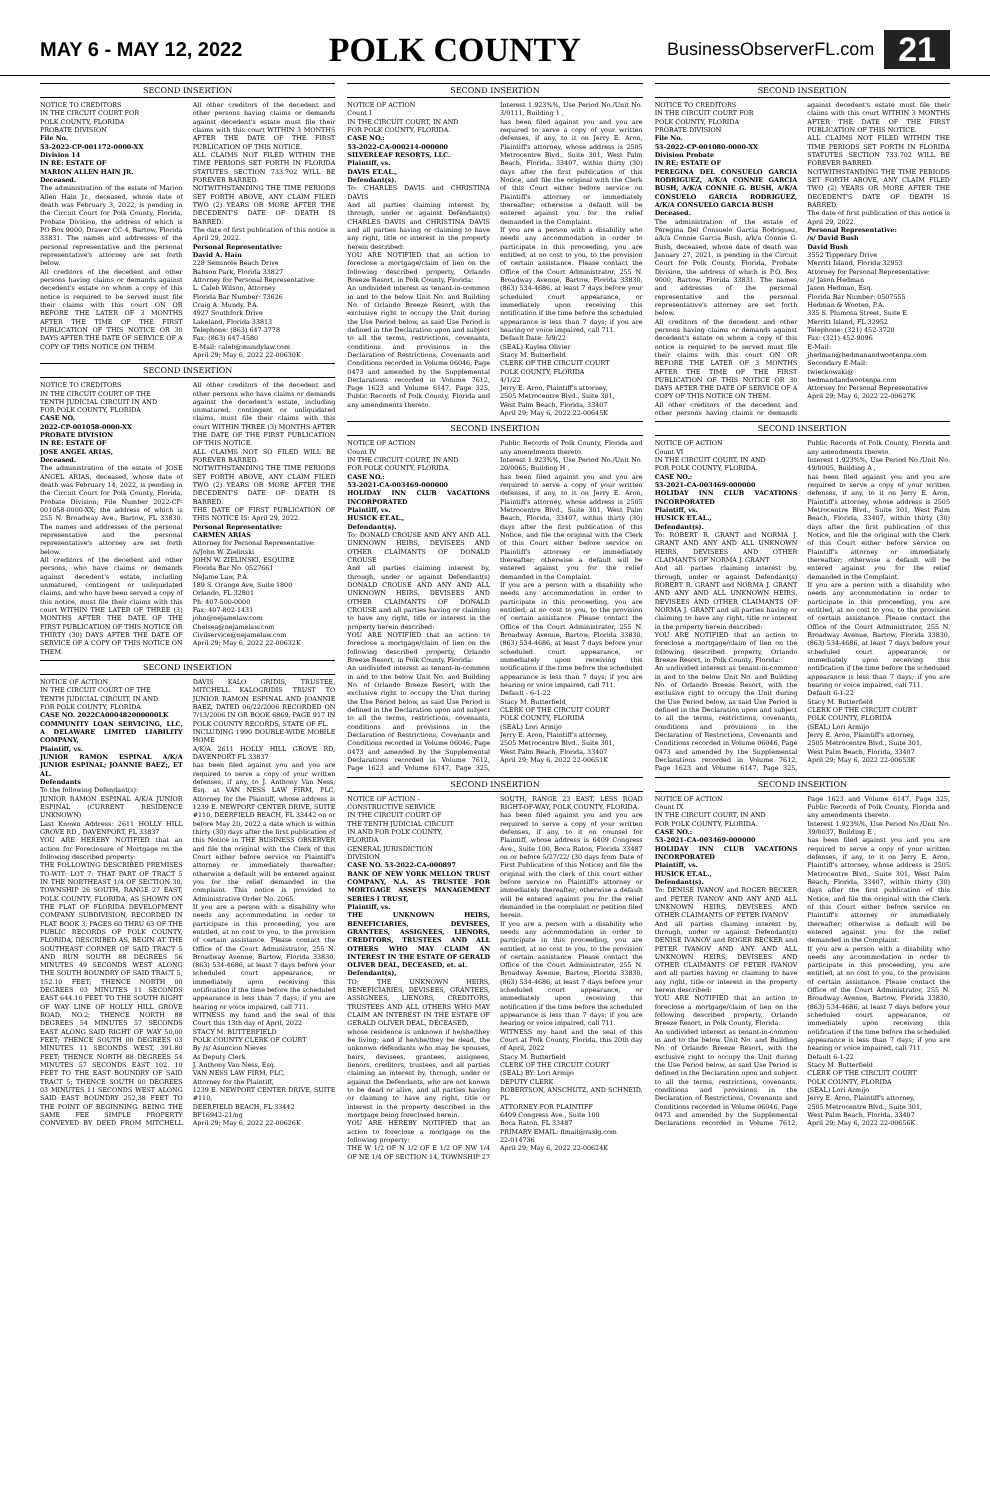MAY 6 - MAY 12, 2022 POLK COUNTY BusinessObserverFL.com 21
SECOND INSERTION
NOTICE TO CREDITORS
IN THE CIRCUIT COURT FOR
POLK COUNTY, FLORIDA
PROBATE DIVISION
File No.
53-2022-CP-001172-0000-XX
Division 14
IN RE: ESTATE OF
MARION ALLEN HAIN JR.
Deceased.
The administration of the estate of Marion Allen Hain Jr., deceased, whose date of death was February 3, 2022, is pending in the Circuit Court for Polk County, Florida, Probate Division, the address of which is PO Box 9000, Drawer CC-4, Bartow, Florida 33831. The names and addresses of the personal representative and the personal representative's attorney are set forth below.
All creditors of the decedent and other persons having claims or demands against decedent's estate on whom a copy of this notice is required to be served must file their claims with this court ON OR BEFORE THE LATER OF 3 MONTHS AFTER THE TIME OF THE FIRST PUBLICATION OF THIS NOTICE OR 30 DAYS AFTER THE DATE OF SERVICE OF A COPY OF THIS NOTICE ON THEM.
All other creditors of the decedent and other persons having claims or demands against decedent's estate must file their claims with this court WITHIN 3 MONTHS AFTER THE DATE OF THE FIRST PUBLICATION OF THIS NOTICE.
ALL CLAIMS NOT FILED WITHIN THE TIME PERIODS SET FORTH IN FLORIDA STATUTES SECTION 733.702 WILL BE FOREVER BARRED.
NOTWITHSTANDING THE TIME PERIODS SET FORTH ABOVE, ANY CLAIM FILED TWO (2) YEARS OR MORE AFTER THE DECEDENT'S DATE OF DEATH IS BARRED.
The date of first publication of this notice is April 29, 2022.
Personal Representative:
David A. Hain
228 Seminole Beach Drive
Babson Park, Florida 33827
Attorney for Personal Representative:
L. Caleb Wilson, Attorney
Florida Bar Number: 73626
Craig A. Mundy, P.A.
4927 Southfork Drive
Lakeland, Florida 33813
Telephone: (863) 647-3778
Fax: (863) 647-4580
E-Mail: caleb@mundylaw.com
April 29; May 6, 2022 22-00630K
SECOND INSERTION
NOTICE TO CREDITORS
IN THE CIRCUIT COURT OF THE
TENTH JUDICIAL CIRCUIT IN AND
FOR POLK COUNTY, FLORIDA
CASE NO.
2022-CP-001058-0000-XX
PROBATE DIVISION
IN RE: ESTATE OF
JOSE ANGEL ARIAS,
Deceased.
The administration of the estate of JOSE ANGEL ARIAS, deceased, whose date of death was February 14, 2022, is pending in the Circuit Court for Polk County, Florida, Probate Division; File Number 2022-CP-001058-0000-XX; the address of which is 255 N. Broadway Ave., Bartow, FL 33830. The names and addresses of the personal representative and the personal representative's attorney are set forth below.
All creditors of the decedent and other persons, who have claims or demands against decedent's estate, including unmatured, contingent or unliquidated claims, and who have been served a copy of this notice, must file their claims with this court WITHIN THE LATER OF THREE (3) MONTHS AFTER THE DATE OF THE FIRST PUBLICATION OF THIS NOTICE OR THIRTY (30) DAYS AFTER THE DATE OF SERVICE OF A COPY OF THIS NOTICE ON THEM.
All other creditors of the decedent and other persons who have claims or demands against the decedent's estate, including unmatured, contingent or unliquidated claims, must file their claims with this court WITHIN THREE (3) MONTHS AFTER THE DATE OF THE FIRST PUBLICATION OF THIS NOTICE.
ALL CLAIMS NOT SO FILED WILL BE FOREVER BARRED.
NOTWITHSTANDING THE TIME PERIODS SET FORTH ABOVE, ANY CLAIM FILED TWO (2) YEARS OR MORE AFTER THE DECEDENT'S DATE OF DEATH IS BARRED.
THE DATE OF FIRST PUBLICATION OF THIS NOTICE IS: April 29, 2022.
Personal Representative:
CARMEN ARIAS
Attorney for Personal Representative:
/s/John W. Zielinski
JOHN W. ZIELINSKI, ESQUIRE
Florida Bar No. 0527661
NeJame Law, P.A.
189 S. Orange Ave, Suite 1800
Orlando, FL 32801
Ph: 407-500-0000
Fax: 407-802-1431
john@nejamelaw.com
Chelsea@nejamelaw.com
Civilservice@nejamelaw.com
April 29; May 6, 2022 22-00632K
SECOND INSERTION
NOTICE OF ACTION
IN THE CIRCUIT COURT OF THE
TENTH JUDICIAL CIRCUIT, IN AND
FOR POLK COUNTY, FLORIDA
CASE NO. 2022CA000482000000LK
COMMUNITY LOAN SERVICING, LLC, A DELAWARE LIMITED LIABILITY COMPANY,
Plaintiff, vs.
JUNIOR RAMON ESPINAL A/K/A JUNIOR ESPINAL; JOANNIE BAEZ;, ET AL.
Defendants
To the following Defendant(s):
JUNIOR RAMON ESPINAL A/K/A JUNIOR ESPINAL (CURRENT RESIDENCE UNKNOWN)
Last Known Address: 2611 HOLLY HILL GROVE RD , DAVENPORT, FL 33837
YOU ARE HEREBY NOTIFIED that an action for Foreclosure of Mortgage on the following described property:
THE FOLLOWING DESCRIBED PREMISES TO-WIT: LOT 7: THAT PART OF TRACT 5 IN THE NORTHEAST 1/4 OF SECTION 30, TOWNSHIP 26 SOUTH, RANGE 27 EAST, POLK COUNTY, FLORIDA, AS SHOWN ON THE PLAT OF FLORIDA DEVELOPMENT COMPANY SUBDIVISION, RECORDED IN PLAT BOOK 3, PAGES 60 THRU 63 OF THE PUBLIC RECORDS OF POLK COUNTY, FLORIDA, DESCRIBED AS, BEGIN AT THE SOUTHEAST CORNER OF SAID TRACT 5 AND RUN SOUTH 88 DEGREES 56 MINUTES 49 SECONDS WEST ALONG THE SOUTH BOUNDRY OF SAID TRACT 5, 152.10 FEET; THENCE NORTH 00 DEGREES 03 MINUTES 11 SECONDS EAST 644.10 FEET TO THE SOUTH RIGHT OF WAY LINE OF HOLLY HILL GROVE ROAD, NO.2; THENCE NORTH 88 DEGREES 54 MINUTES 57 SECONDS EAST ALONG SAID RIGHT OF WAY 50,00 FEET; THENCE SOUTH 00 DEGREES 03 MINUTES 11 SECONDS WEST, 391.80 FEET; THENCE NORTH 88 DEGREES 54 MINUTES 57 SECONDS EAST 102. 10 FEET TO THE EAST BOUNDRY OF SAID TRACT 5; THENCE SOUTH 00 DEGREES 03 MINUTES 11 SECONDS WEST ALONG SAID EAST BOUNDRY 252,38 FEET TO THE POINT OF BEGINNING. BEING THE SAME FEE SIMPLE PROPERTY CONVEYED BY DEED FROM MITCHELL DAVIS KALO GRIDIS, TRUSTEE, MITCHELL KALOGRIDIS TRUST TO JUNIOR RAMON ESPINAL AND JOANNIE BAEZ, DATED 06/22/2006 RECORDED ON 7/13/2006 IN OR BOOK 6869, PAGE 917 IN POLK COUNTY RECORDS, STATE OF FL.
INCLUDING 1990 DOUBLE-WIDE MOBILE HOME
A/K/A 2611 HOLLY HILL GROVE RD, DAVENPORT FL 33837
has been filed against you and you are required to serve a copy of your written defenses, if any, to J. Anthony Van Ness, Esq. at VAN NESS LAW FIRM, PLC, Attorney for the Plaintiff, whose address is 1239 E. NEWPORT CENTER DRIVE, SUITE #110, DEERFIELD BEACH, FL 33442 on or before May 20, 2022 a date which is within thirty (30) days after the first publication of this Notice in THE BUSINESS OBSERVER and file the original with the Clerk of this Court either before service on Plaintiff's attorney or immediately thereafter; otherwise a default will be entered against you for the relief demanded in the complaint. This notice is provided to Administrative Order No. 2065.
If you are a person with a disability who needs any accommodation in order to participate in this proceeding, you are entitled, at no cost to you, to the provision of certain assistance. Please contact the Office of the Court Administrator, 255 N. Broadway Avenue, Bartow, Florida 33830, (863) 534-4686, at least 7 days before your scheduled court appearance, or immediately upon receiving this notification if the time before the scheduled appearance is less than 7 days; if you are hearing or voice impaired, call 711.
WITNESS my hand and the seal of this Court this 13th day of April, 2022
STACY M. BUTTERFIELD
POLK COUNTY CLERK OF COURT
By /s/ Asuncion Nieves
As Deputy Clerk
J. Anthony Van Ness, Esq.
VAN NESS LAW FIRM, PLC,
Attorney for the Plaintiff,
1239 E. NEWPORT CENTER DRIVE, SUITE #110,
DEERFIELD BEACH, FL 33442
BF16942-21/ng
April 29; May 6, 2022 22-00626K
SECOND INSERTION
NOTICE OF ACTION
Count I
IN THE CIRCUIT COURT, IN AND
FOR POLK COUNTY, FLORIDA.
CASE NO.:
53-2022-CA-000214-000000
SILVERLEAF RESORTS, LLC.
Plaintiff, vs.
DAVIS ET.AL.,
Defendant(s).
To: CHARLES DAVIS and CHRISTINA DAVIS
And all parties claiming interest by, through, under or against Defendant(s) CHARLES DAVIS and CHRISTINA DAVIS and all parties having or claiming to have any right, title or interest in the property herein described:
YOU ARE NOTIFIED that an action to foreclose a mortgage/claim of lien on the following described property, Orlando Breeze Resort, in Polk County, Florida:
An undivided interest as tenant-in-common in and to the below Unit No. and Building No. of Orlando Breeze Resort, with the exclusive right to occupy the Unit during the Use Period below, as said Use Period is defined in the Declaration upon and subject to all the terms, restrictions, covenants, conditions and provisions in the Declaration of Restrictions, Covenants and Conditions recorded in Volume 06046, Page 0473 and amended by the Supplemental Declarations recorded in Volume 7612, Page 1623 and Volume 6147, Page 325, Public Records of Polk County, Florida and any amendments thereto.
Interest 1.923%%, Use Period No./Unit No. 3/0111, Building 1 ,
has been filed against you and you are required to serve a copy of your written defenses, if any, to it on Jerry E. Aron, Plaintiff's attorney, whose address is 2505 Metrocentre Blvd., Suite 301, West Palm Beach, Florida, 33407, within thirty (30) days after the first publication of this Notice, and file the original with the Clerk of this Court either before service on Plaintiff's attorney or immediately thereafter; otherwise a default will be entered against you for the relief demanded in the Complaint.
If you are a person with a disability who needs any accommodation in order to participate in this proceeding, you are entitled, at no cost to you, to the provision of certain assistance. Please contact the Office of the Court Administrator, 255 N. Broadway Avenue, Bartow, Florida 33830, (863) 534-4686, at least 7 days before your scheduled court appearance, or immediately upon receiving this notification if the time before the scheduled appearance is less than 7 days; if you are hearing or voice impaired, call 711.
Default Date: 5/9/22
(SEAL) Kaylea Olivier
Stacy M. Butterfield
CLERK OF THE CIRCUIT COURT
POLK COUNTY, FLORIDA
4/1/22
Jerry E. Aron, Plaintiff's attorney,
2505 Metrocentre Blvd., Suite 301,
West Palm Beach, Florida, 33407
April 29; May 6, 2022 22-00645K
SECOND INSERTION
NOTICE OF ACTION
Count IV
IN THE CIRCUIT COURT, IN AND
FOR POLK COUNTY, FLORIDA.
CASE NO.:
53-2021-CA-003469-000000
HOLIDAY INN CLUB VACATIONS INCORPORATED
Plaintiff, vs.
HUSICK ET.AL.,
Defendant(s).
To: DONALD CROUSE AND ANY AND ALL UNKNOWN HEIRS, DEVISEES AND OTHER CLAIMANTS OF DONALD CROUSE
And all parties claiming interest by, through, under or against Defendant(s) DONALD CROUSE AND ANY AND ALL UNKNOWN HEIRS, DEVISEES AND OTHER CLAIMANTS OF DONALD CROUSE and all parties having or claiming to have any right, title or interest in the property herein described:
YOU ARE NOTIFIED that an action to foreclose a mortgage/claim of lien on the following described property, Orlando Breeze Resort, in Polk County, Florida:
An undivided interest as tenant-in-common in and to the below Unit No. and Building No. of Orlando Breeze Resort, with the exclusive right to occupy the Unit during the Use Period below, as said Use Period is defined in the Declaration upon and subject to all the terms, restrictions, covenants, conditions and provisions in the Declaration of Restrictions, Covenants and Conditions recorded in Volume 06046, Page 0473 and amended by the Supplemental Declarations recorded in Volume 7612, Page 1623 and Volume 6147, Page 325, Public Records of Polk County, Florida and any amendments thereto.
Interest 1.923%%, Use Period No./Unit No. 20/0065, Building H ,
has been filed against you and you are required to serve a copy of your written defenses, if any, to it on Jerry E. Aron, Plaintiff's attorney, whose address is 2505 Metrocentre Blvd., Suite 301, West Palm Beach, Florida, 33407, within thirty (30) days after the first publication of this Notice, and file the original with the Clerk of this Court either before service on Plaintiff's attorney or immediately thereafter; otherwise a default will be entered against you for the relief demanded in the Complaint.
If you are a person with a disability who needs any accommodation in order to participate in this proceeding, you are entitled, at no cost to you, to the provision of certain assistance. Please contact the Office of the Court Administrator, 255 N. Broadway Avenue, Bartow, Florida 33830, (863) 534-4686, at least 7 days before your scheduled court appearance, or immediately upon receiving this notification if the time before the scheduled appearance is less than 7 days; if you are hearing or voice impaired, call 711.
Default - 6-1-22
Stacy M. Butterfield
CLERK OF THE CIRCUIT COURT
POLK COUNTY, FLORIDA
(SEAL) Lori Armijo
Jerry E. Aron, Plaintiff's attorney,
2505 Metrocentre Blvd., Suite 301,
West Palm Beach, Florida, 33407
April 29; May 6, 2022 22-00651K
SECOND INSERTION
NOTICE OF ACTION -
CONSTRUCTIVE SERVICE
IN THE CIRCUIT COURT OF
THE TENTH JUDICIAL CIRCUIT
IN AND FOR POLK COUNTY,
FLORIDA
GENERAL JURISDICTION
DIVISION
CASE NO. 53-2022-CA-000897
BANK OF NEW YORK MELLON TRUST COMPANY, N.A. AS TRUSTEE FOR MORTGAGE ASSETS MANAGEMENT SERIES I TRUST,
Plaintiff, vs.
THE UNKNOWN HEIRS, BENEFICIARIES, DEVISEES, GRANTEES, ASSIGNEES, LIENORS, CREDITORS, TRUSTEES AND ALL OTHERS WHO MAY CLAIM AN INTEREST IN THE ESTATE OF GERALD OLIVER DEAL, DECEASED, et. al.
Defendant(s),
TO: THE UNKNOWN HEIRS, BENEFICIARIES, DEVISEES, GRANTEES, ASSIGNEES, LIENORS, CREDITORS, TRUSTEES AND ALL OTHERS WHO MAY CLAIM AN INTEREST IN THE ESTATE OF GERALD OLIVER DEAL, DECEASED,
whose residence is unknown if he/she/they be living; and if he/she/they be dead, the unknown defendants who may be spouses, heirs, devisees, grantees, assignees, lienors, creditors, trustees, and all parties claiming an interest by, through, under or against the Defendants, who are not known to be dead or alive, and all parties having or claiming to have any right, title or interest in the property described in the mortgage being foreclosed herein.
YOU ARE HEREBY NOTIFIED that an action to foreclose a mortgage on the following property:
THE W 1/2 OF N 1/2 OF E 1/2 OF NW 1/4 OF NE 1/4 OF SECTION 14, TOWNSHIP 27 SOUTH, RANGE 23 EAST, LESS ROAD RIGHT-OF-WAY, POLK COUNTY, FLORIDA.
has been filed against you and you are required to serve a copy of your written defenses, if any, to it on counsel for Plaintiff, whose address is 6409 Congress Ave., Suite 100, Boca Raton, Florida 33487 on or before 5/27/22/ (30 days from Date of First Publication of this Notice) and file the original with the clerk of this court either before service on Plaintiff's attorney or immediately thereafter; otherwise a default will be entered against you for the relief demanded in the complaint or petition filed herein.
If you are a person with a disability who needs any accommodation in order to participate in this proceeding, you are entitled, at no cost to you, to the provision of certain assistance. Please contact the Office of the Court Administrator, 255 N. Broadway Avenue, Bartow, Florida 33830, (863) 534-4686, at least 7 days before your scheduled court appearance, or immediately upon receiving this notification if the time before the scheduled appearance is less than 7 days; if you are hearing or voice impaired, call 711.
WITNESS my hand and the seal of this Court at Polk County, Florida, this 20th day of April, 2022
Stacy M. Butterfield
CLERK OF THE CIRCUIT COURT
(SEAL) BY: Lori Armijo
DEPUTY CLERK
ROBERTSON, ANSCHUTZ, AND SCHNEID, PL
ATTORNEY FOR PLAINTIFF
6409 Congress Ave., Suite 100
Boca Raton, FL 33487
PRIMARY EMAIL: flmail@raslg.com
22-014736
April 29; May 6, 2022 22-00624K
SECOND INSERTION
NOTICE TO CREDITORS
IN THE CIRCUIT COURT FOR
POLK COUNTY, FLORIDA
PROBATE DIVISION
File No.
53-2022-CP-001080-0000-XX
Division Probate
IN RE: ESTATE OF
PEREGINA DEL CONSUELO GARCIA RODRIGUEZ, A/K/A CONNIE GARCIA BUSH, A/K/A CONNIE G. BUSH, A/K/A CONSUELO GARCIA RODRIGUEZ, A/K/A CONSUELO GARCIA BUSH
Deceased.
The administration of the estate of Peregina Del Consuelo Garcia Rodriguez, a/k/a Connie Garcia Bush, a/k/a Connie G. Bush, deceased, whose date of death was January 27, 2021, is pending in the Circuit Court for Polk County, Florida, Probate Division, the address of which is P.O. Box 9000, Bartow, Florida 33831. The names and addresses of the personal representative and the personal representative's attorney are set forth below.
All creditors of the decedent and other persons having claims or demands against decedent's estate on whom a copy of this notice is required to be served must file their claims with this court ON OR BEFORE THE LATER OF 3 MONTHS AFTER THE TIME OF THE FIRST PUBLICATION OF THIS NOTICE OR 30 DAYS AFTER THE DATE OF SERVICE OF A COPY OF THIS NOTICE ON THEM.
All other creditors of the decedent and other persons having claims or demands against decedent's estate must file their claims with this court WITHIN 3 MONTHS AFTER THE DATE OF THE FIRST PUBLICATION OF THIS NOTICE.
ALL CLAIMS NOT FILED WITHIN THE TIME PERIODS SET FORTH IN FLORIDA STATUTES SECTION 733.702 WILL BE FOREVER BARRED.
NOTWITHSTANDING THE TIME PERIODS SET FORTH ABOVE, ANY CLAIM FILED TWO (2) YEARS OR MORE AFTER THE DECEDENT'S DATE OF DEATH IS BARRED.
The date of first publication of this notice is April 29, 2022.
Personal Representative:
/s/ David Bush
David Bush
3552 Tipperary Drive
Merritt Island, Florida 32953
Attorney for Personal Representative:
/s/ Jason Hedman
Jason Hedman, Esq.
Florida Bar Number: 0507555
Hedman & Wooten, P.A.
335 S. Plumosa Street, Suite E
Merritt Island, FL 32952
Telephone: (321) 452-3720
Fax: (321) 452-9096
E-Mail:
jhedman@hedmanandwootenpa.com
Secondary E-Mail:
twieckowski@
hedmandandwootenpa.com
Attorney for Personal Representative
April 29; May 6, 2022 22-00627K
SECOND INSERTION
NOTICE OF ACTION
Count VI
IN THE CIRCUIT COURT, IN AND
FOR POLK COUNTY, FLORIDA.
CASE NO.:
53-2021-CA-003469-000000
HOLIDAY INN CLUB VACATIONS INCORPORATED
Plaintiff, vs.
HUSICK ET.AL.,
Defendant(s).
To: ROBERT R. GRANT and NORMA J. GRANT AND ANY AND ALL UNKNOWN HEIRS, DEVISEES AND OTHER CLAIMANTS OF NORMA J. GRANT
And all parties claiming interest by, through, under or against Defendant(s) ROBERT R. GRANT and NORMA J. GRANT AND ANY AND ALL UNKNOWN HEIRS, DEVISEES AND OTHER CLAIMANTS OF NORMA J. GRANT and all parties having or claiming to have any right, title or interest in the property herein described:
YOU ARE NOTIFIED that an action to foreclose a mortgage/claim of lien on the following described property, Orlando Breeze Resort, in Polk County, Florida:
An undivided interest as tenant-in-common in and to the below Unit No. and Building No. of Orlando Breeze Resort, with the exclusive right to occupy the Unit during the Use Period below, as said Use Period is defined in the Declaration upon and subject to all the terms, restrictions, covenants, conditions and provisions in the Declaration of Restrictions, Covenants and Conditions recorded in Volume 06046, Page 0473 and amended by the Supplemental Declarations recorded in Volume 7612, Page 1623 and Volume 6147, Page 325, Public Records of Polk County, Florida and any amendments thereto.
Interest 1.923%%, Use Period No./Unit No. 49/0005, Building A ,
has been filed against you and you are required to serve a copy of your written defenses, if any, to it on Jerry E. Aron, Plaintiff's attorney, whose address is 2505 Metrocentre Blvd., Suite 301, West Palm Beach, Florida, 33407, within thirty (30) days after the first publication of this Notice, and file the original with the Clerk of this Court either before service on Plaintiff's attorney or immediately thereafter; otherwise a default will be entered against you for the relief demanded in the Complaint.
If you are a person with a disability who needs any accommodation in order to participate in this proceeding, you are entitled, at no cost to you, to the provision of certain assistance. Please contact the Office of the Court Administrator, 255 N. Broadway Avenue, Bartow, Florida 33830, (863) 534-4686, at least 7 days before your scheduled court appearance, or immediately upon receiving this notification if the time before the scheduled appearance is less than 7 days; if you are hearing or voice impaired, call 711.
Default 6-1-22
Stacy M. Butterfield
CLERK OF THE CIRCUIT COURT
POLK COUNTY, FLORIDA
(SEAL) Lori Armijo
Jerry E. Aron, Plaintiff's attorney,
2505 Metrocentre Blvd., Suite 301,
West Palm Beach, Florida, 33407
April 29; May 6, 2022 22-00653K
SECOND INSERTION
NOTICE OF ACTION
Count IX
IN THE CIRCUIT COURT, IN AND
FOR POLK COUNTY, FLORIDA.
CASE NO.:
53-2021-CA-003469-000000
HOLIDAY INN CLUB VACATIONS INCORPORATED
Plaintiff, vs.
HUSICK ET.AL.,
Defendant(s).
To: DENISE IVANOV and ROGER BECKER and PETER IVANOV AND ANY AND ALL UNKNOWN HEIRS, DEVISEES AND OTHER CLAIMANTS OF PETER IVANOV
And all parties claiming interest by, through, under or against Defendant(s) DENISE IVANOV and ROGER BECKER and PETER IVANOV AND ANY AND ALL UNKNOWN HEIRS, DEVISEES AND OTHER CLAIMANTS OF PETER IVANOV and all parties having or claiming to have any right, title or interest in the property herein described:
YOU ARE NOTIFIED that an action to foreclose a mortgage/claim of lien on the following described property, Orlando Breeze Resort, in Polk County, Florida:
An undivided interest as tenant-in-common in and to the below Unit No. and Building No. of Orlando Breeze Resort, with the exclusive right to occupy the Unit during the Use Period below, as said Use Period is defined in the Declaration upon and subject to all the terms, restrictions, covenants, conditions and provisions in the Declaration of Restrictions, Covenants and Conditions recorded in Volume 06046, Page 0473 and amended by the Supplemental Declarations recorded in Volume 7612, Page 1623 and Volume 6147, Page 325, Public Records of Polk County, Florida and any amendments thereto.
Interest 1.923%%, Use Period No./Unit No. 39/0037, Building E ,
has been filed against you and you are required to serve a copy of your written defenses, if any, to it on Jerry E. Aron, Plaintiff's attorney, whose address is 2505 Metrocentre Blvd., Suite 301, West Palm Beach, Florida, 33407, within thirty (30) days after the first publication of this Notice, and file the original with the Clerk of this Court either before service on Plaintiff's attorney or immediately thereafter; otherwise a default will be entered against you for the relief demanded in the Complaint.
If you are a person with a disability who needs any accommodation in order to participate in this proceeding, you are entitled, at no cost to you, to the provision of certain assistance. Please contact the Office of the Court Administrator, 255 N. Broadway Avenue, Bartow, Florida 33830, (863) 534-4686, at least 7 days before your scheduled court appearance, or immediately upon receiving this notification if the time before the scheduled appearance is less than 7 days; if you are hearing or voice impaired, call 711.
Default 6-1-22
Stacy M. Butterfield
CLERK OF THE CIRCUIT COURT
POLK COUNTY, FLORIDA
(SEAL) Lori Armijo
Jerry E. Aron, Plaintiff's attorney,
2505 Metrocentre Blvd., Suite 301,
West Palm Beach, Florida, 33407
April 29; May 6, 2022 22-00656K